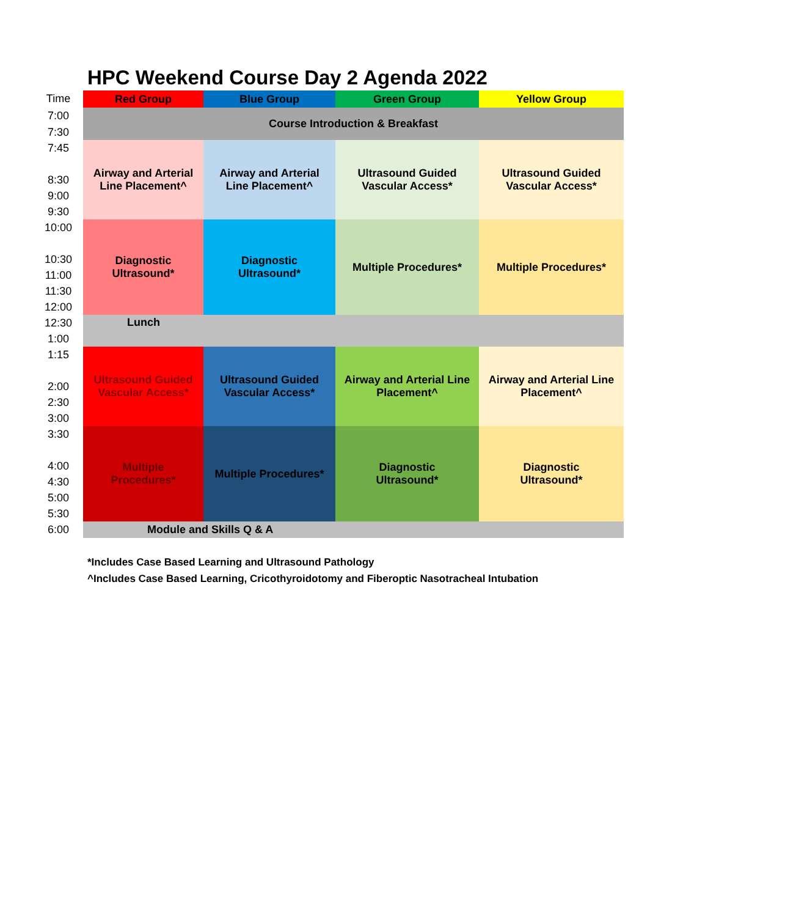HPC Weekend Course Day 2 Agenda 2022
| Time | Red Group | Blue Group | Green Group | Yellow Group |
| 7:00 | Course Introduction & Breakfast | | | |
| 7:30 | | | | |
| 7:45 8:30 9:00 9:30 | Airway and Arterial Line Placement^ | Airway and Arterial Line Placement^ | Ultrasound Guided Vascular Access* | Ultrasound Guided Vascular Access* |
| 10:00 10:30 11:00 11:30 12:00 | Diagnostic Ultrasound* | Diagnostic Ultrasound* | Multiple Procedures* | Multiple Procedures* |
| 12:30 1:00 | Lunch | | | |
| 1:15 2:00 2:30 3:00 | Ultrasound Guided Vascular Access* | Ultrasound Guided Vascular Access* | Airway and Arterial Line Placement^ | Airway and Arterial Line Placement^ |
| 3:30 4:00 4:30 5:00 5:30 | Multiple Procedures* | Multiple Procedures* | Diagnostic Ultrasound* | Diagnostic Ultrasound* |
| 6:00 | Module and Skills Q & A | | | |
*Includes Case Based Learning and Ultrasound Pathology
^Includes Case Based Learning, Cricothyroidotomy and Fiberoptic Nasotracheal Intubation